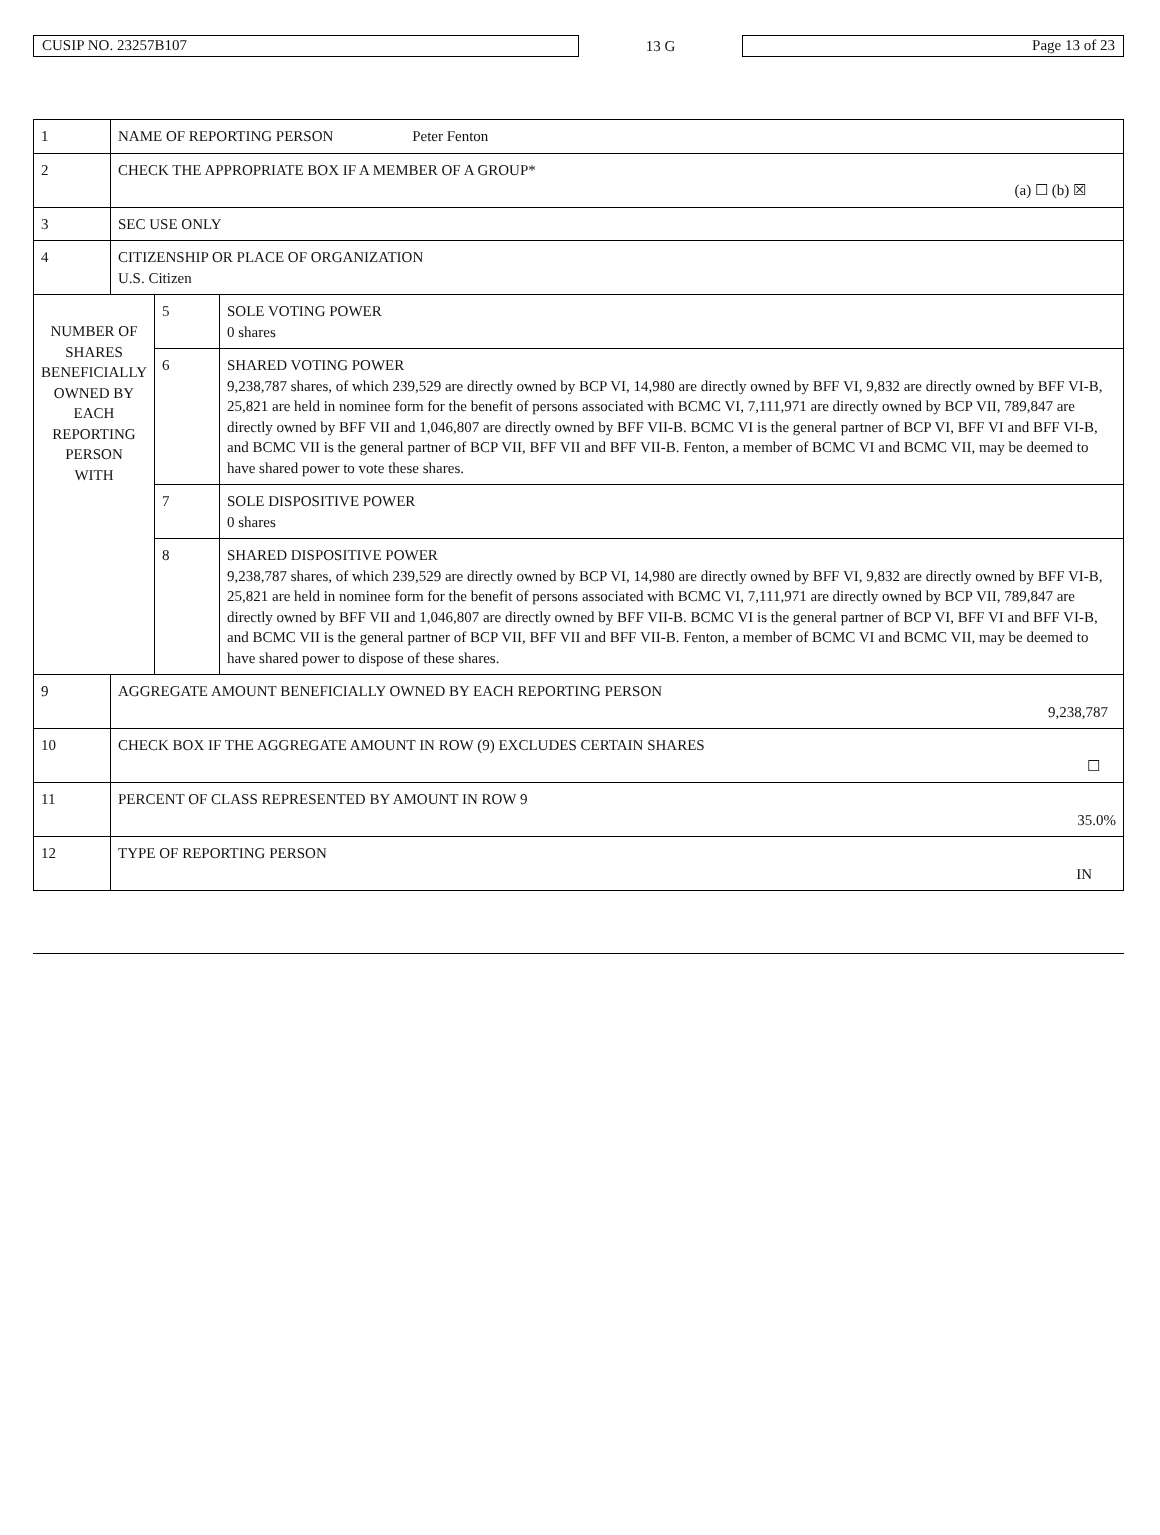CUSIP NO. 23257B107
13 G
Page 13 of 23
| 1 | NAME OF REPORTING PERSON Peter Fenton | | |
| 2 | CHECK THE APPROPRIATE BOX IF A MEMBER OF A GROUP* (a) ☐ (b) ☒ | | |
| 3 | SEC USE ONLY | | |
| 4 | CITIZENSHIP OR PLACE OF ORGANIZATION U.S. Citizen | | |
| NUMBER OF SHARES BENEFICIALLY OWNED BY EACH REPORTING PERSON WITH | | 5 | SOLE VOTING POWER 0 shares |
| | | 6 | SHARED VOTING POWER 9,238,787 shares, of which 239,529 are directly owned by BCP VI, 14,980 are directly owned by BFF VI, 9,832 are directly owned by BFF VI-B, 25,821 are held in nominee form for the benefit of persons associated with BCMC VI, 7,111,971 are directly owned by BCP VII, 789,847 are directly owned by BFF VII and 1,046,807 are directly owned by BFF VII-B. BCMC VI is the general partner of BCP VI, BFF VI and BFF VI-B, and BCMC VII is the general partner of BCP VII, BFF VII and BFF VII-B. Fenton, a member of BCMC VI and BCMC VII, may be deemed to have shared power to vote these shares. |
| | | 7 | SOLE DISPOSITIVE POWER 0 shares |
| | | 8 | SHARED DISPOSITIVE POWER 9,238,787 shares, of which 239,529 are directly owned by BCP VI, 14,980 are directly owned by BFF VI, 9,832 are directly owned by BFF VI-B, 25,821 are held in nominee form for the benefit of persons associated with BCMC VI, 7,111,971 are directly owned by BCP VII, 789,847 are directly owned by BFF VII and 1,046,807 are directly owned by BFF VII-B. BCMC VI is the general partner of BCP VI, BFF VI and BFF VI-B, and BCMC VII is the general partner of BCP VII, BFF VII and BFF VII-B. Fenton, a member of BCMC VI and BCMC VII, may be deemed to have shared power to dispose of these shares. |
| 9 | AGGREGATE AMOUNT BENEFICIALLY OWNED BY EACH REPORTING PERSON 9,238,787 | | |
| 10 | CHECK BOX IF THE AGGREGATE AMOUNT IN ROW (9) EXCLUDES CERTAIN SHARES ☐ | | |
| 11 | PERCENT OF CLASS REPRESENTED BY AMOUNT IN ROW 9 35.0% | | |
| 12 | TYPE OF REPORTING PERSON IN | | |